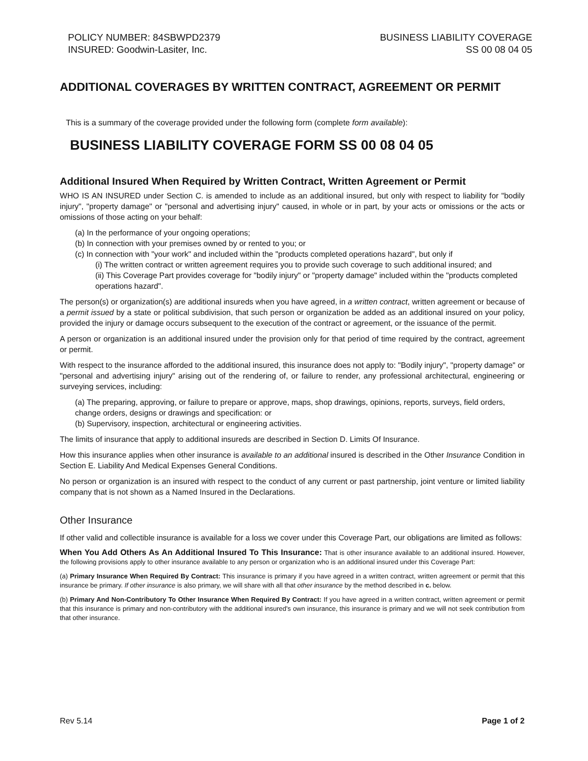POLICY NUMBER: 84SBWPD2379
INSURED: Goodwin-Lasiter, Inc.
BUSINESS LIABILITY COVERAGE
SS 00 08 04 05
ADDITIONAL COVERAGES BY WRITTEN CONTRACT, AGREEMENT OR PERMIT
This is a summary of the coverage provided under the following form (complete form available):
BUSINESS LIABILITY COVERAGE FORM SS 00 08 04 05
Additional Insured When Required by Written Contract, Written Agreement or Permit
WHO IS AN INSURED under Section C. is amended to include as an additional insured, but only with respect to liability for "bodily injury", "property damage" or "personal and advertising injury" caused, in whole or in part, by your acts or omissions or the acts or omissions of those acting on your behalf:
(a) In the performance of your ongoing operations;
(b) In connection with your premises owned by or rented to you; or
(c) In connection with "your work" and included within the "products completed operations hazard", but only if
(i) The written contract or written agreement requires you to provide such coverage to such additional insured; and
(ii) This Coverage Part provides coverage for "bodily injury" or "property damage" included within the "products completed operations hazard".
The person(s) or organization(s) are additional insureds when you have agreed, in a written contract, written agreement or because of a permit issued by a state or political subdivision, that such person or organization be added as an additional insured on your policy, provided the injury or damage occurs subsequent to the execution of the contract or agreement, or the issuance of the permit.
A person or organization is an additional insured under the provision only for that period of time required by the contract, agreement or permit.
With respect to the insurance afforded to the additional insured, this insurance does not apply to: "Bodily injury", "property damage" or "personal and advertising injury" arising out of the rendering of, or failure to render, any professional architectural, engineering or surveying services, including:
(a) The preparing, approving, or failure to prepare or approve, maps, shop drawings, opinions, reports, surveys, field orders, change orders, designs or drawings and specification: or
(b) Supervisory, inspection, architectural or engineering activities.
The limits of insurance that apply to additional insureds are described in Section D. Limits Of Insurance.
How this insurance applies when other insurance is available to an additional insured is described in the Other Insurance Condition in Section E. Liability And Medical Expenses General Conditions.
No person or organization is an insured with respect to the conduct of any current or past partnership, joint venture or limited liability company that is not shown as a Named Insured in the Declarations.
Other Insurance
If other valid and collectible insurance is available for a loss we cover under this Coverage Part, our obligations are limited as follows:
When You Add Others As An Additional Insured To This Insurance: That is other insurance available to an additional insured. However, the following provisions apply to other insurance available to any person or organization who is an additional insured under this Coverage Part:
(a) Primary Insurance When Required By Contract: This insurance is primary if you have agreed in a written contract, written agreement or permit that this insurance be primary. If other insurance is also primary, we will share with all that other insurance by the method described in c. below.
(b) Primary And Non-Contributory To Other Insurance When Required By Contract: If you have agreed in a written contract, written agreement or permit that this insurance is primary and non-contributory with the additional insured's own insurance, this insurance is primary and we will not seek contribution from that other insurance.
Rev 5.14 Page 1 of 2